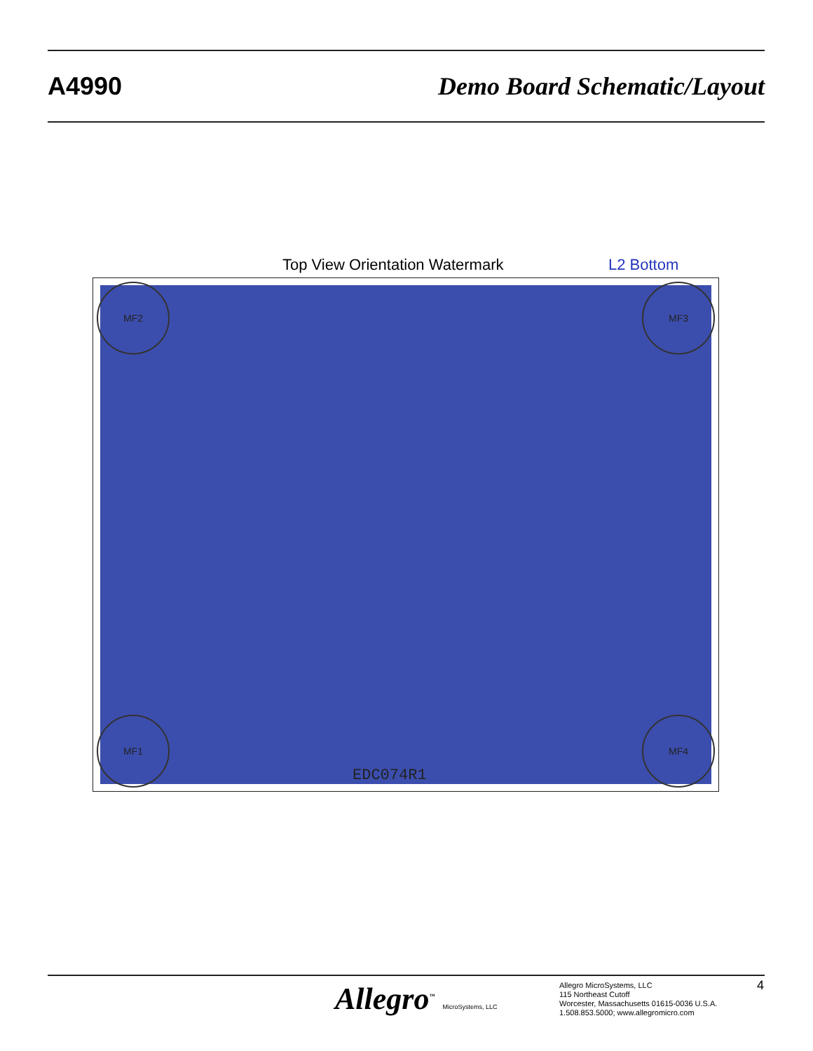A4990 Demo Board Schematic/Layout
Top View Orientation Watermark L2 Bottom
MF2 MF3
MF1 MF4 EDC074R1
Allegro<sup>™</sup> MicroSystems, LLC
Allegro MicroSystems, LLC
115 Northeast Cutoff
Worcester, Massachusetts 01615-0036 U.S.A.
1.508.853.5000; www.allegromicro.com
4